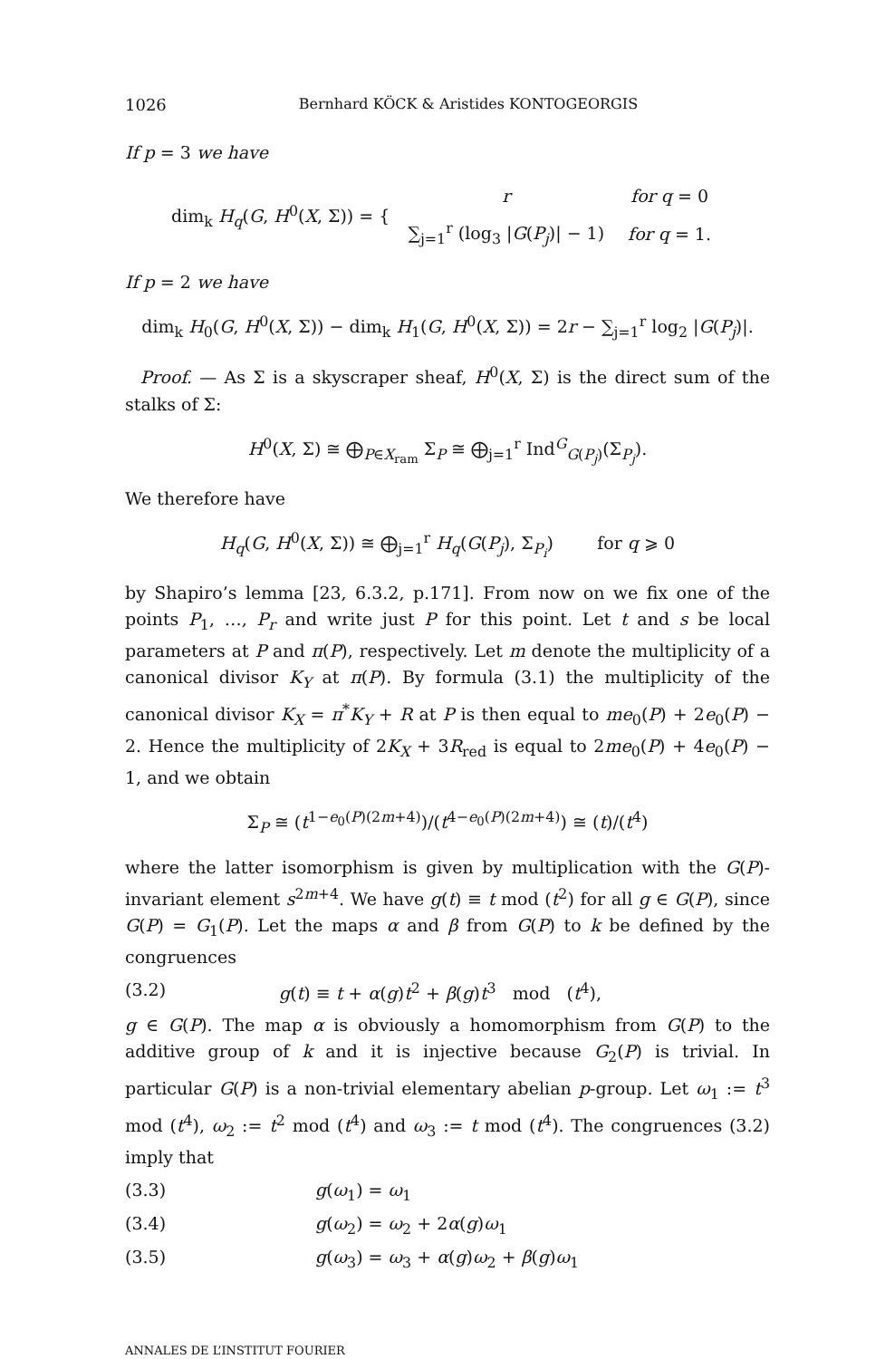1026 Bernhard KÖCK & Aristides KONTOGEORGIS
If p = 3 we have
dim<sub>k</sub> H<sub>q</sub>(G, H<sup>0</sup>(X, Σ)) = {
| r | for q = 0 |
| ∑<sub>j=1</sub><sup>r</sup> (log<sub>3</sub> / G ( P<sub>j</sub> )/ − 1) | for q = 1. |
If p = 2 we have
dim<sub>k</sub> H<sub>0</sub>(G, H<sup>0</sup>(X, Σ)) − dim<sub>k</sub> H<sub>1</sub>(G, H<sup>0</sup>(X, Σ)) = 2r − ∑<sub>j=1</sub><sup>r</sup> log<sub>2</sub> |G(P<sub>j</sub>)|.
Proof. — As Σ is a skyscraper sheaf, H<sup>0</sup>(X, Σ) is the direct sum of the stalks of Σ:
H<sup>0</sup>(X, Σ) ≅ ⨁<sub>P∈X<sub>ram</sub></sub> Σ<sub>P</sub> ≅ ⨁<sub>j=1</sub><sup>r</sup> Ind<sup>G</sup><sub>G(P<sub>j</sub>)</sub>(Σ<sub>P<sub>j</sub></sub>).
We therefore have
H<sub>q</sub>(G, H<sup>0</sup>(X, Σ)) ≅ ⨁<sub>j=1</sub><sup>r</sup> H<sub>q</sub>(G(P<sub>j</sub>), Σ<sub>P<sub>i</sub></sub>) for q ⩾ 0
by Shapiro’s lemma [23, 6.3.2, p.171]. From now on we fix one of the points P<sub>1</sub>, …, P<sub>r</sub> and write just P for this point. Let t and s be local parameters at P and π(P), respectively. Let m denote the multiplicity of a canonical divisor K<sub>Y</sub> at π(P). By formula (3.1) the multiplicity of the canonical divisor K<sub>X</sub> = π<sup>*</sup>K<sub>Y</sub> + R at P is then equal to me<sub>0</sub>(P) + 2e<sub>0</sub>(P) − 2. Hence the multiplicity of 2K<sub>X</sub> + 3R<sub>red</sub> is equal to 2me<sub>0</sub>(P) + 4e<sub>0</sub>(P) − 1, and we obtain
Σ<sub>P</sub> ≅ (t<sup>1−e<sub>0</sub>(P)(2m+4)</sup>)/(t<sup>4−e<sub>0</sub>(P)(2m+4)</sup>) ≅ (t)/(t<sup>4</sup>)
where the latter isomorphism is given by multiplication with the G(P)-invariant element s<sup>2m+4</sup>. We have g(t) ≡ t mod (t<sup>2</sup>) for all g ∈ G(P), since G(P) = G<sub>1</sub>(P). Let the maps α and β from G(P) to k be defined by the congruences
(3.2) g(t) ≡ t + α(g)t<sup>2</sup> + β(g)t<sup>3</sup> mod (t<sup>4</sup>),
g ∈ G(P). The map α is obviously a homomorphism from G(P) to the additive group of k and it is injective because G<sub>2</sub>(P) is trivial. In particular G(P) is a non-trivial elementary abelian p-group. Let ω<sub>1</sub> := t<sup>3</sup> mod (t<sup>4</sup>), ω<sub>2</sub> := t<sup>2</sup> mod (t<sup>4</sup>) and ω<sub>3</sub> := t mod (t<sup>4</sup>). The congruences (3.2) imply that
(3.3) g(ω<sub>1</sub>) = ω<sub>1</sub>
(3.4) g(ω<sub>2</sub>) = ω<sub>2</sub> + 2α(g)ω<sub>1</sub>
(3.5) g(ω<sub>3</sub>) = ω<sub>3</sub> + α(g)ω<sub>2</sub> + β(g)ω<sub>1</sub>
ANNALES DE L’INSTITUT FOURIER